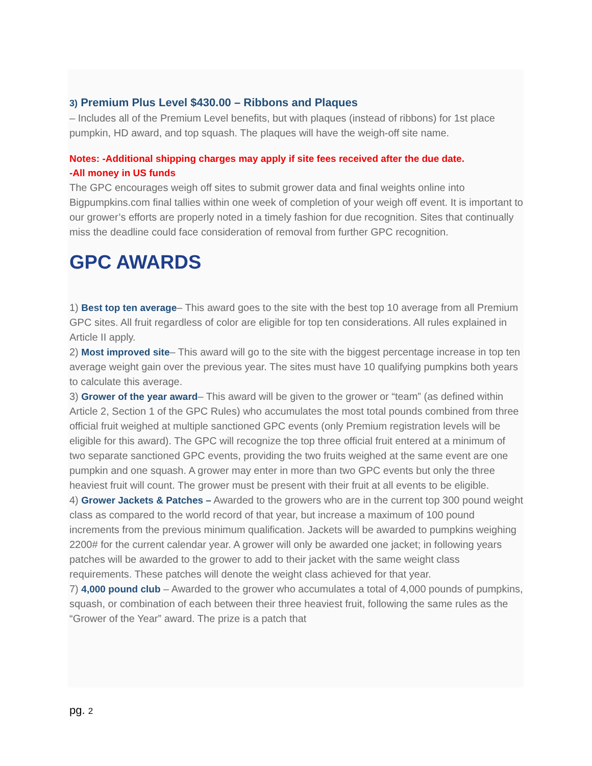3) Premium Plus Level $430.00 – Ribbons and Plaques
– Includes all of the Premium Level benefits, but with plaques (instead of ribbons) for 1st place pumpkin, HD award, and top squash. The plaques will have the weigh-off site name.
Notes: -Additional shipping charges may apply if site fees received after the due date.
-All money in US funds
The GPC encourages weigh off sites to submit grower data and final weights online into Bigpumpkins.com final tallies within one week of completion of your weigh off event. It is important to our grower’s efforts are properly noted in a timely fashion for due recognition. Sites that continually miss the deadline could face consideration of removal from further GPC recognition.
GPC AWARDS
1) Best top ten average– This award goes to the site with the best top 10 average from all Premium GPC sites. All fruit regardless of color are eligible for top ten considerations. All rules explained in Article II apply.
2) Most improved site– This award will go to the site with the biggest percentage increase in top ten average weight gain over the previous year. The sites must have 10 qualifying pumpkins both years to calculate this average.
3) Grower of the year award– This award will be given to the grower or “team” (as defined within Article 2, Section 1 of the GPC Rules) who accumulates the most total pounds combined from three official fruit weighed at multiple sanctioned GPC events (only Premium registration levels will be eligible for this award). The GPC will recognize the top three official fruit entered at a minimum of two separate sanctioned GPC events, providing the two fruits weighed at the same event are one pumpkin and one squash. A grower may enter in more than two GPC events but only the three heaviest fruit will count. The grower must be present with their fruit at all events to be eligible.
4) Grower Jackets & Patches – Awarded to the growers who are in the current top 300 pound weight class as compared to the world record of that year, but increase a maximum of 100 pound increments from the previous minimum qualification. Jackets will be awarded to pumpkins weighing 2200# for the current calendar year. A grower will only be awarded one jacket; in following years patches will be awarded to the grower to add to their jacket with the same weight class requirements. These patches will denote the weight class achieved for that year.
7) 4,000 pound club – Awarded to the grower who accumulates a total of 4,000 pounds of pumpkins, squash, or combination of each between their three heaviest fruit, following the same rules as the “Grower of the Year” award. The prize is a patch that
pg. 2